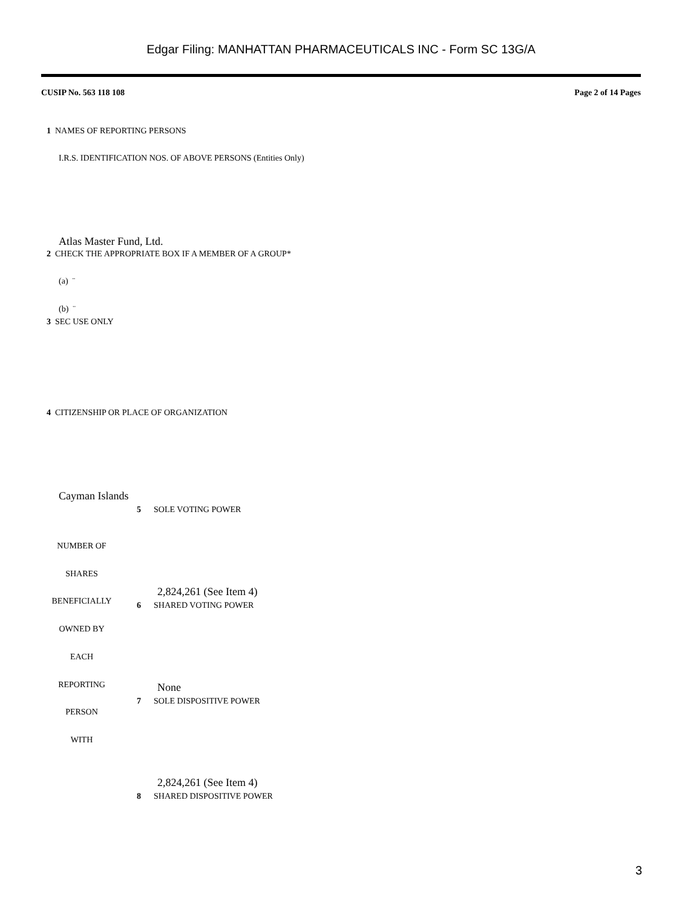Edgar Filing: MANHATTAN PHARMACEUTICALS INC - Form SC 13G/A
CUSIP No. 563 118 108 Page 2 of 14 Pages
1 NAMES OF REPORTING PERSONS
I.R.S. IDENTIFICATION NOS. OF ABOVE PERSONS (Entities Only)
Atlas Master Fund, Ltd.
2 CHECK THE APPROPRIATE BOX IF A MEMBER OF A GROUP*
(a) ¨
(b) ¨
3 SEC USE ONLY
4 CITIZENSHIP OR PLACE OF ORGANIZATION
Cayman Islands
5 SOLE VOTING POWER
NUMBER OF
SHARES
BENEFICIALLY
OWNED BY
EACH
REPORTING
PERSON
WITH
2,824,261 (See Item 4)
6 SHARED VOTING POWER
None
7 SOLE DISPOSITIVE POWER
2,824,261 (See Item 4)
8 SHARED DISPOSITIVE POWER
3